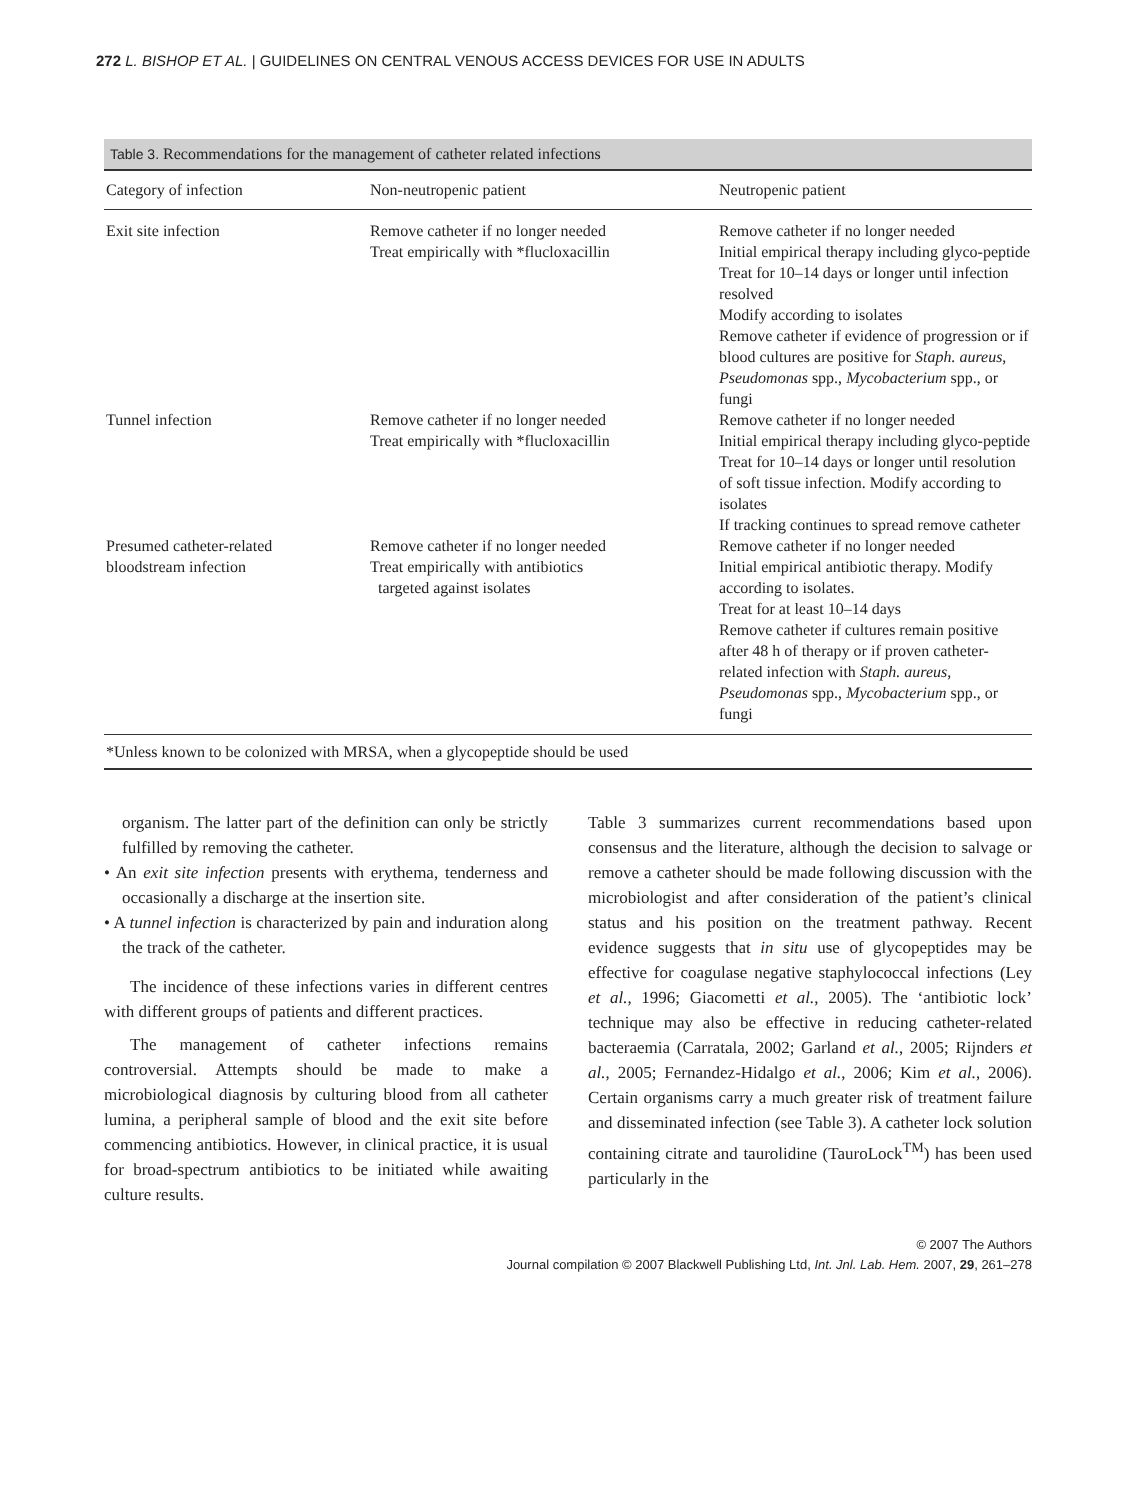272 L. BISHOP ET AL. | GUIDELINES ON CENTRAL VENOUS ACCESS DEVICES FOR USE IN ADULTS
| Table 3. Recommendations for the management of catheter related infections | | |
| --- | --- | --- |
| Category of infection | Non-neutropenic patient | Neutropenic patient |
| Exit site infection | Remove catheter if no longer needed Treat empirically with *flucloxacillin | Remove catheter if no longer needed Initial empirical therapy including glyco-peptide Treat for 10–14 days or longer until infection resolved Modify according to isolates Remove catheter if evidence of progression or if blood cultures are positive for Staph. aureus , Pseudomonas spp., Mycobacterium spp., or fungi |
| Tunnel infection | Remove catheter if no longer needed Treat empirically with *flucloxacillin | Remove catheter if no longer needed Initial empirical therapy including glyco-peptide Treat for 10–14 days or longer until resolution of soft tissue infection. Modify according to isolates If tracking continues to spread remove catheter |
| Presumed catheter-related bloodstream infection | Remove catheter if no longer needed Treat empirically with antibiotics targeted against isolates | Remove catheter if no longer needed Initial empirical antibiotic therapy. Modify according to isolates. Treat for at least 10–14 days Remove catheter if cultures remain positive after 48 h of therapy or if proven catheter-related infection with Staph. aureus , Pseudomonas spp., Mycobacterium spp., or fungi |
| *Unless known to be colonized with MRSA, when a glycopeptide should be used | | |
organism. The latter part of the definition can only be strictly fulfilled by removing the catheter.
• An exit site infection presents with erythema, tenderness and occasionally a discharge at the insertion site.
• A tunnel infection is characterized by pain and induration along the track of the catheter.
The incidence of these infections varies in different centres with different groups of patients and different practices.
The management of catheter infections remains controversial. Attempts should be made to make a microbiological diagnosis by culturing blood from all catheter lumina, a peripheral sample of blood and the exit site before commencing antibiotics. However, in clinical practice, it is usual for broad-spectrum antibiotics to be initiated while awaiting culture results.
Table 3 summarizes current recommendations based upon consensus and the literature, although the decision to salvage or remove a catheter should be made following discussion with the microbiologist and after consideration of the patient’s clinical status and his position on the treatment pathway. Recent evidence suggests that in situ use of glycopeptides may be effective for coagulase negative staphylococcal infections (Ley et al., 1996; Giacometti et al., 2005). The ‘antibiotic lock’ technique may also be effective in reducing catheter-related bacteraemia (Carratala, 2002; Garland et al., 2005; Rijnders et al., 2005; Fernandez-Hidalgo et al., 2006; Kim et al., 2006). Certain organisms carry a much greater risk of treatment failure and disseminated infection (see Table 3). A catheter lock solution containing citrate and taurolidine (TauroLock<sup>TM</sup>) has been used particularly in the
© 2007 The Authors
Journal compilation © 2007 Blackwell Publishing Ltd, Int. Jnl. Lab. Hem. 2007, 29, 261–278